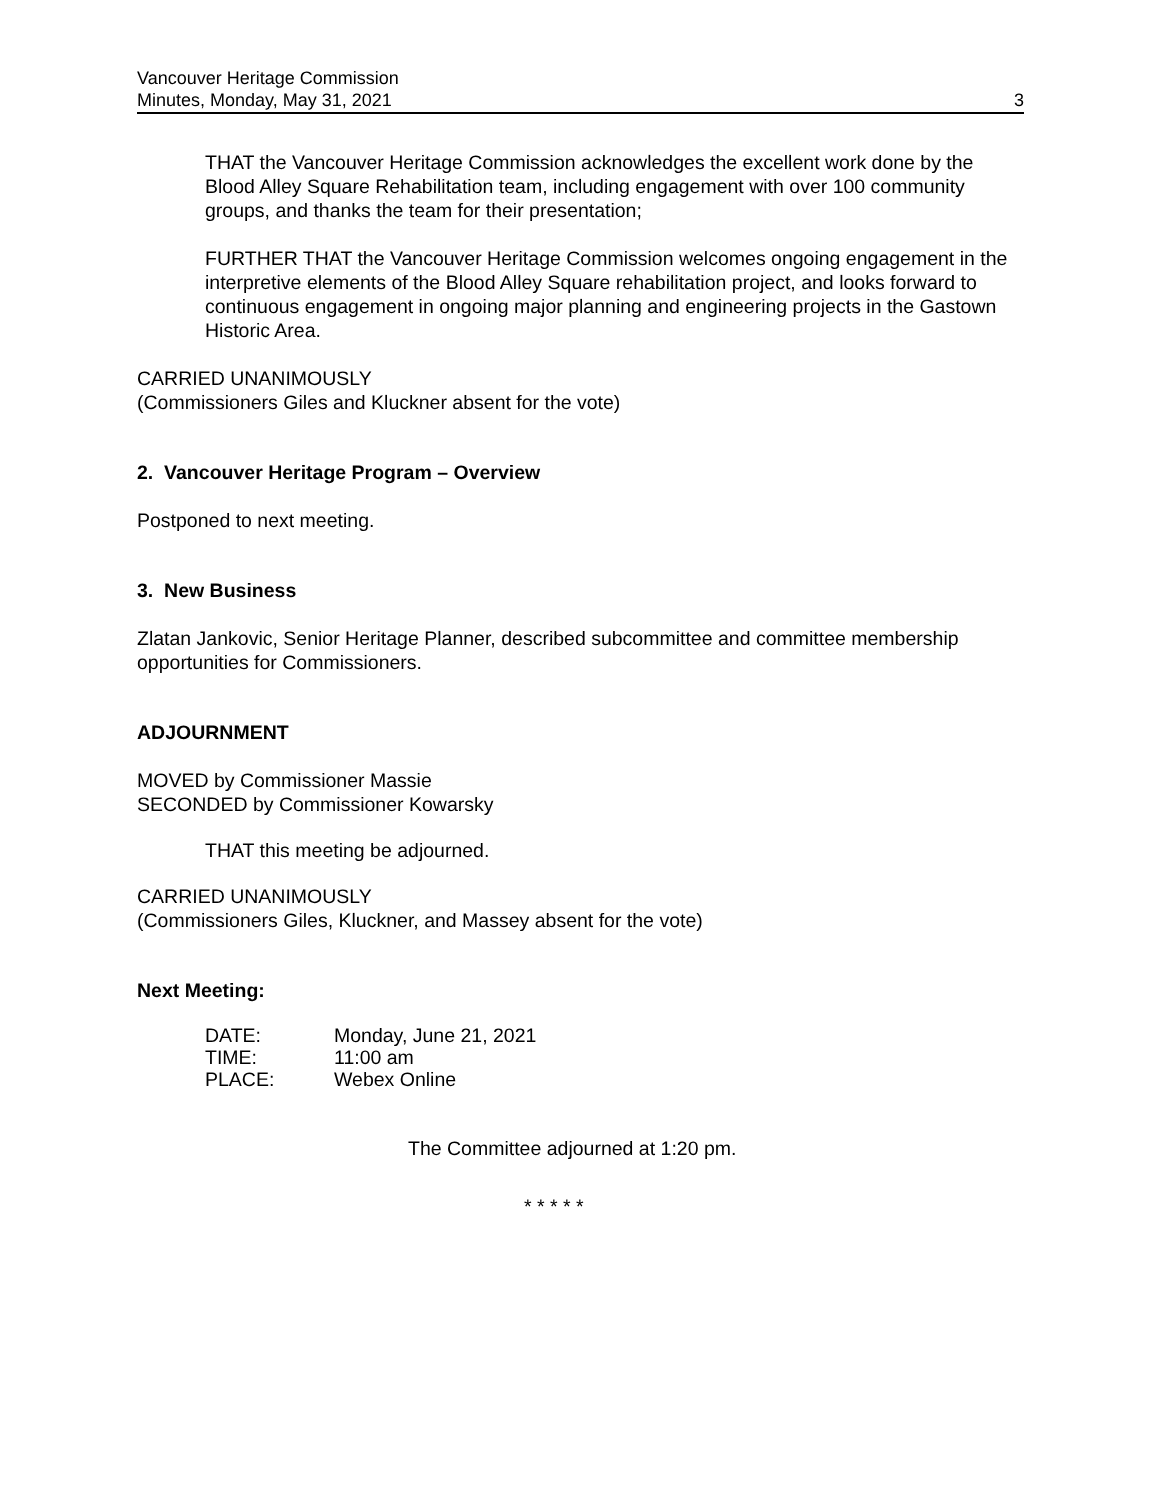Vancouver Heritage Commission
Minutes, Monday, May 31, 2021
3
THAT the Vancouver Heritage Commission acknowledges the excellent work done by the Blood Alley Square Rehabilitation team, including engagement with over 100 community groups, and thanks the team for their presentation;
FURTHER THAT the Vancouver Heritage Commission welcomes ongoing engagement in the interpretive elements of the Blood Alley Square rehabilitation project, and looks forward to continuous engagement in ongoing major planning and engineering projects in the Gastown Historic Area.
CARRIED UNANIMOUSLY
(Commissioners Giles and Kluckner absent for the vote)
2. Vancouver Heritage Program – Overview
Postponed to next meeting.
3. New Business
Zlatan Jankovic, Senior Heritage Planner, described subcommittee and committee membership opportunities for Commissioners.
ADJOURNMENT
MOVED by Commissioner Massie
SECONDED by Commissioner Kowarsky
THAT this meeting be adjourned.
CARRIED UNANIMOUSLY
(Commissioners Giles, Kluckner, and Massey absent for the vote)
Next Meeting:
| DATE: | Monday, June 21, 2021 |
| TIME: | 11:00 am |
| PLACE: | Webex Online |
The Committee adjourned at 1:20 pm.
* * * * *